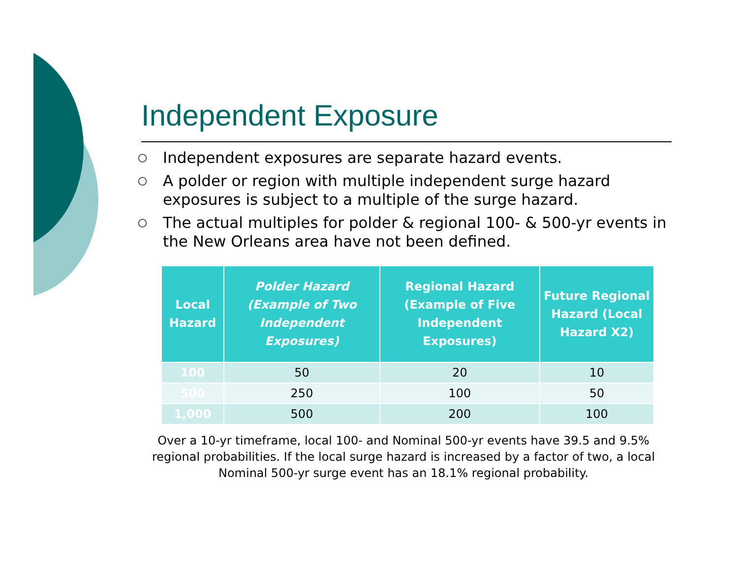Independent Exposure
○ Independent exposures are separate hazard events.
○ A polder or region with multiple independent surge hazard exposures is subject to a multiple of the surge hazard.
○ The actual multiples for polder & regional 100- & 500-yr events in the New Orleans area have not been defined.
| Local Hazard | Polder Hazard (Example of Two Independent Exposures) | Regional Hazard (Example of Five Independent Exposures) | Future Regional Hazard (Local Hazard X2) |
| --- | --- | --- | --- |
| 100 | 50 | 20 | 10 |
| 500 | 250 | 100 | 50 |
| 1,000 | 500 | 200 | 100 |
Over a 10-yr timeframe, local 100- and Nominal 500-yr events have 39.5 and 9.5% regional probabilities. If the local surge hazard is increased by a factor of two, a local Nominal 500-yr surge event has an 18.1% regional probability.